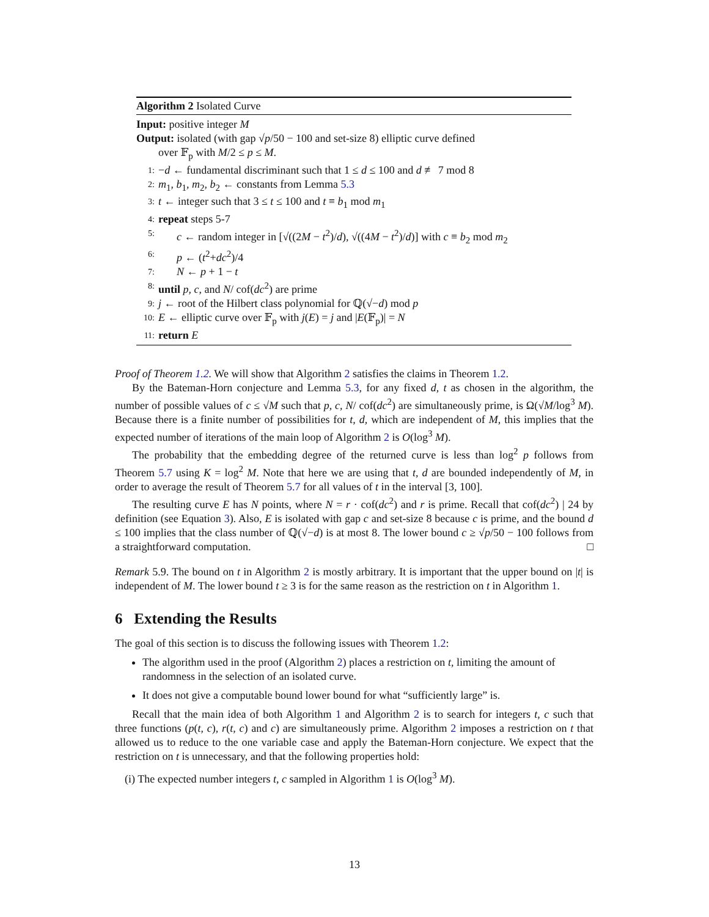Algorithm 2 Isolated Curve
Input: positive integer M
Output: isolated (with gap √p/50 − 100 and set-size 8) elliptic curve defined
over 𝔽<sub>p</sub> with M/2 ≤ p ≤ M.
1: −d ← fundamental discriminant such that 1 ≤ d ≤ 100 and d ≢ 7 mod 8
2: m<sub>1</sub>, b<sub>1</sub>, m<sub>2</sub>, b<sub>2</sub> ← constants from Lemma 5.3
3: t ← integer such that 3 ≤ t ≤ 100 and t ≡ b<sub>1</sub> mod m<sub>1</sub>
4: repeat steps 5-7
5: c ← random integer in [√((2M − t<sup>2</sup>)/d), √((4M − t<sup>2</sup>)/d)] with c ≡ b<sub>2</sub> mod m<sub>2</sub>
6: p ← (t<sup>2</sup>+dc<sup>2</sup>)/4
7: N ← p + 1 − t
8: until p, c, and N/ cof(dc<sup>2</sup>) are prime
9: j ← root of the Hilbert class polynomial for ℚ(√−d) mod p
10: E ← elliptic curve over 𝔽<sub>p</sub> with j(E) = j and |E(𝔽<sub>p</sub>)| = N
11: return E
Proof of Theorem 1.2. We will show that Algorithm 2 satisfies the claims in Theorem 1.2.
By the Bateman-Horn conjecture and Lemma 5.3, for any fixed d, t as chosen in the algorithm, the number of possible values of c ≤ √M such that p, c, N/ cof(dc<sup>2</sup>) are simultaneously prime, is Ω(√M/log<sup>3</sup> M). Because there is a finite number of possibilities for t, d, which are independent of M, this implies that the expected number of iterations of the main loop of Algorithm 2 is O(log<sup>3</sup> M).
The probability that the embedding degree of the returned curve is less than log<sup>2</sup> p follows from Theorem 5.7 using K = log<sup>2</sup> M. Note that here we are using that t, d are bounded independently of M, in order to average the result of Theorem 5.7 for all values of t in the interval [3, 100].
The resulting curve E has N points, where N = r · cof(dc<sup>2</sup>) and r is prime. Recall that cof(dc<sup>2</sup>) | 24 by definition (see Equation 3). Also, E is isolated with gap c and set-size 8 because c is prime, and the bound d ≤ 100 implies that the class number of ℚ(√−d) is at most 8. The lower bound c ≥ √p/50 − 100 follows from a straightforward computation. □
Remark 5.9. The bound on t in Algorithm 2 is mostly arbitrary. It is important that the upper bound on |t| is independent of M. The lower bound t ≥ 3 is for the same reason as the restriction on t in Algorithm 1.
6 Extending the Results
The goal of this section is to discuss the following issues with Theorem 1.2:
The algorithm used in the proof (Algorithm 2) places a restriction on t, limiting the amount of randomness in the selection of an isolated curve.
It does not give a computable bound lower bound for what “sufficiently large” is.
Recall that the main idea of both Algorithm 1 and Algorithm 2 is to search for integers t, c such that three functions (p(t, c), r(t, c) and c) are simultaneously prime. Algorithm 2 imposes a restriction on t that allowed us to reduce to the one variable case and apply the Bateman-Horn conjecture. We expect that the restriction on t is unnecessary, and that the following properties hold:
(i) The expected number integers t, c sampled in Algorithm 1 is O(log<sup>3</sup> M).
13